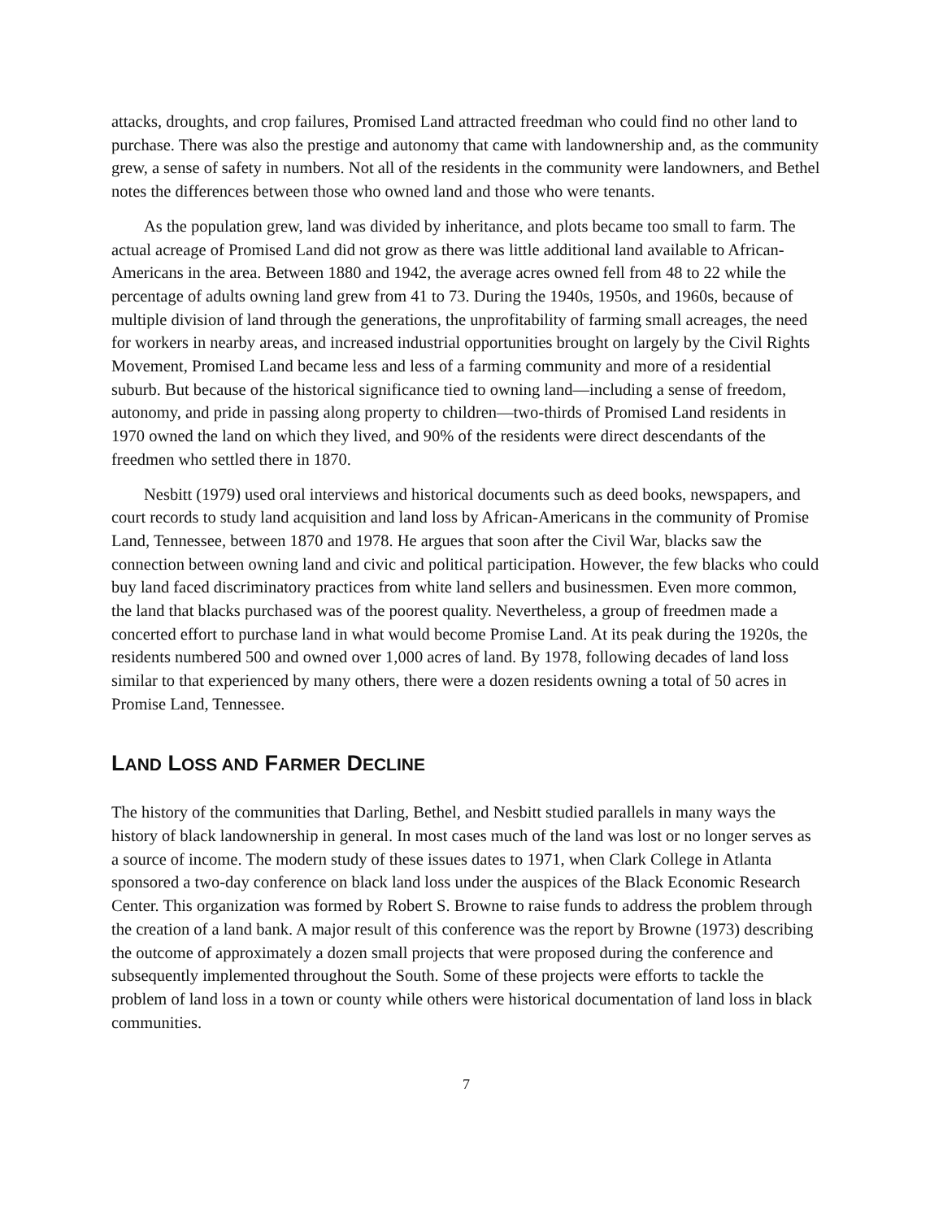attacks, droughts, and crop failures, Promised Land attracted freedman who could find no other land to purchase. There was also the prestige and autonomy that came with landownership and, as the community grew, a sense of safety in numbers. Not all of the residents in the community were landowners, and Bethel notes the differences between those who owned land and those who were tenants.
As the population grew, land was divided by inheritance, and plots became too small to farm. The actual acreage of Promised Land did not grow as there was little additional land available to African-Americans in the area. Between 1880 and 1942, the average acres owned fell from 48 to 22 while the percentage of adults owning land grew from 41 to 73. During the 1940s, 1950s, and 1960s, because of multiple division of land through the generations, the unprofitability of farming small acreages, the need for workers in nearby areas, and increased industrial opportunities brought on largely by the Civil Rights Movement, Promised Land became less and less of a farming community and more of a residential suburb. But because of the historical significance tied to owning land—including a sense of freedom, autonomy, and pride in passing along property to children—two-thirds of Promised Land residents in 1970 owned the land on which they lived, and 90% of the residents were direct descendants of the freedmen who settled there in 1870.
Nesbitt (1979) used oral interviews and historical documents such as deed books, newspapers, and court records to study land acquisition and land loss by African-Americans in the community of Promise Land, Tennessee, between 1870 and 1978. He argues that soon after the Civil War, blacks saw the connection between owning land and civic and political participation. However, the few blacks who could buy land faced discriminatory practices from white land sellers and businessmen. Even more common, the land that blacks purchased was of the poorest quality. Nevertheless, a group of freedmen made a concerted effort to purchase land in what would become Promise Land. At its peak during the 1920s, the residents numbered 500 and owned over 1,000 acres of land. By 1978, following decades of land loss similar to that experienced by many others, there were a dozen residents owning a total of 50 acres in Promise Land, Tennessee.
LAND LOSS AND FARMER DECLINE
The history of the communities that Darling, Bethel, and Nesbitt studied parallels in many ways the history of black landownership in general. In most cases much of the land was lost or no longer serves as a source of income. The modern study of these issues dates to 1971, when Clark College in Atlanta sponsored a two-day conference on black land loss under the auspices of the Black Economic Research Center. This organization was formed by Robert S. Browne to raise funds to address the problem through the creation of a land bank. A major result of this conference was the report by Browne (1973) describing the outcome of approximately a dozen small projects that were proposed during the conference and subsequently implemented throughout the South. Some of these projects were efforts to tackle the problem of land loss in a town or county while others were historical documentation of land loss in black communities.
7